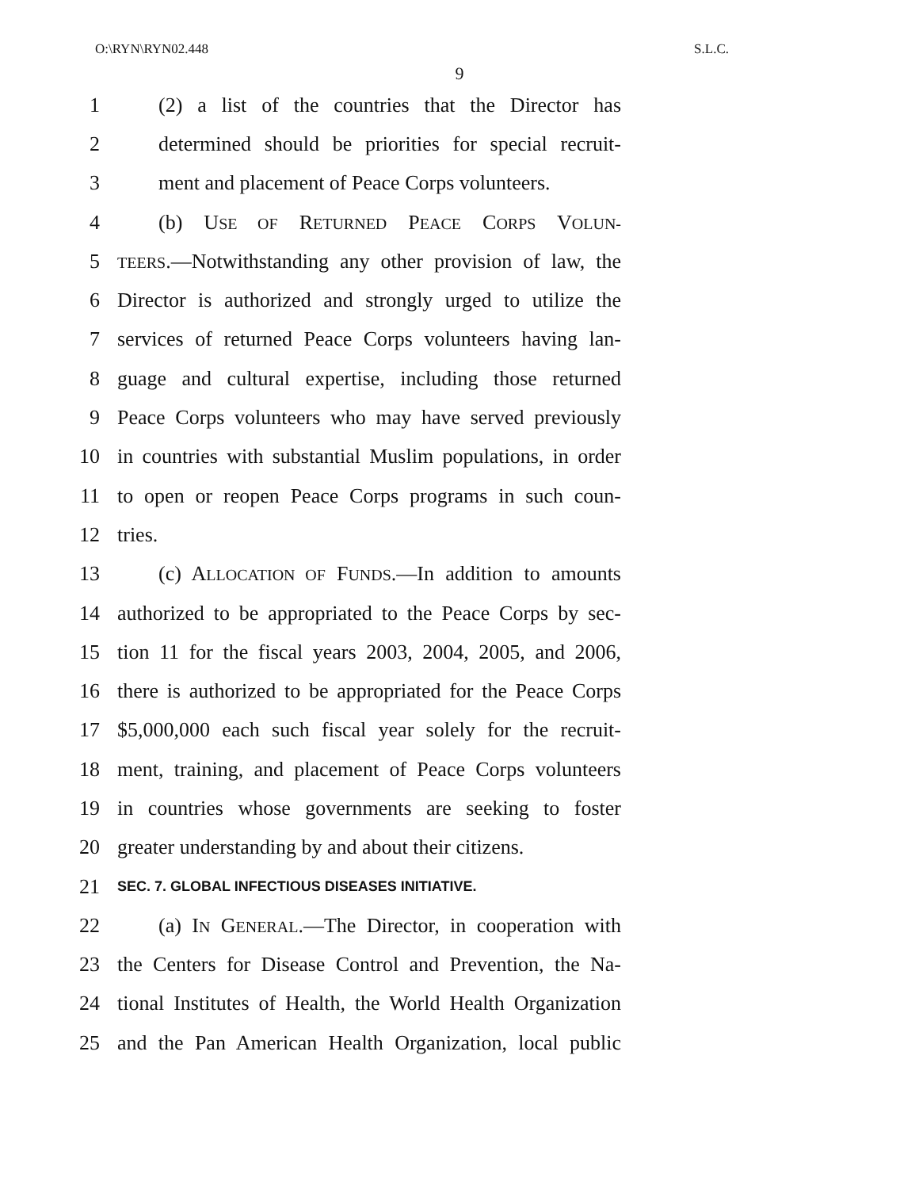O:\RYN\RYN02.448 S.L.C.
9
1 (2) a list of the countries that the Director has
2 determined should be priorities for special recruit-
3 ment and placement of Peace Corps volunteers.
4 (b) USE OF RETURNED PEACE CORPS VOLUN-
5 TEERS.—Notwithstanding any other provision of law, the
6 Director is authorized and strongly urged to utilize the
7 services of returned Peace Corps volunteers having lan-
8 guage and cultural expertise, including those returned
9 Peace Corps volunteers who may have served previously
10 in countries with substantial Muslim populations, in order
11 to open or reopen Peace Corps programs in such coun-
12 tries.
13 (c) ALLOCATION OF FUNDS.—In addition to amounts
14 authorized to be appropriated to the Peace Corps by sec-
15 tion 11 for the fiscal years 2003, 2004, 2005, and 2006,
16 there is authorized to be appropriated for the Peace Corps
17 $5,000,000 each such fiscal year solely for the recruit-
18 ment, training, and placement of Peace Corps volunteers
19 in countries whose governments are seeking to foster
20 greater understanding by and about their citizens.
21 SEC. 7. GLOBAL INFECTIOUS DISEASES INITIATIVE.
22 (a) IN GENERAL.—The Director, in cooperation with
23 the Centers for Disease Control and Prevention, the Na-
24 tional Institutes of Health, the World Health Organization
25 and the Pan American Health Organization, local public